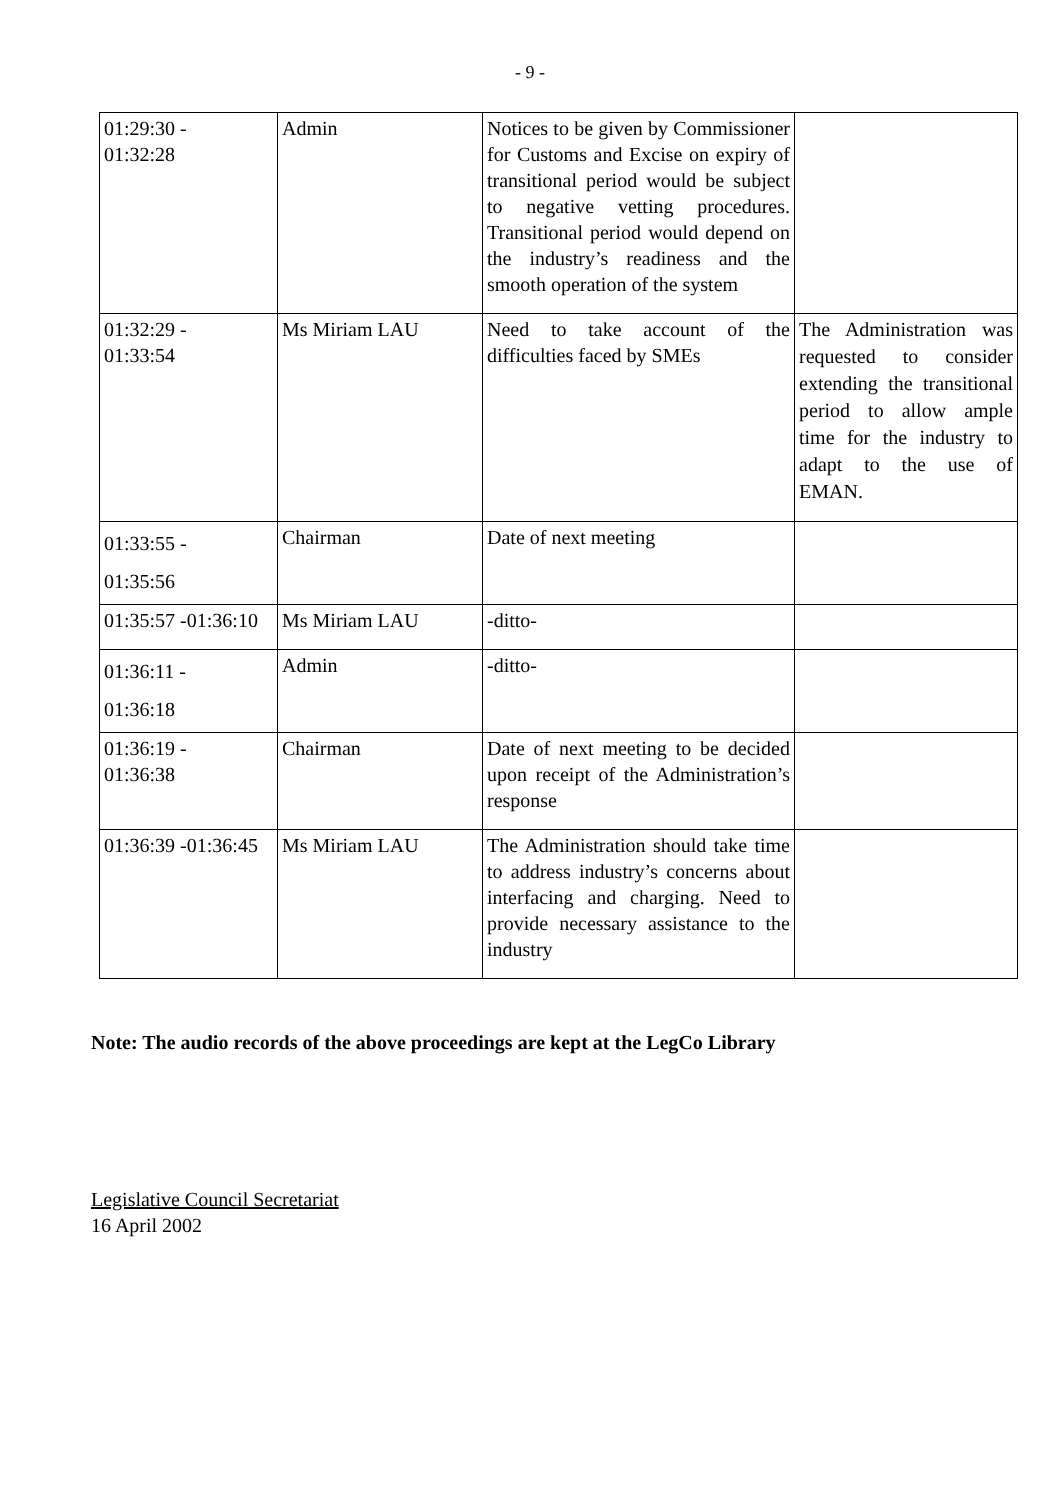- 9 -
| 01:29:30 - 01:32:28 | Admin | Notices to be given by Commissioner for Customs and Excise on expiry of transitional period would be subject to negative vetting procedures. Transitional period would depend on the industry’s readiness and the smooth operation of the system | |
| 01:32:29 - 01:33:54 | Ms Miriam LAU | Need to take account of the difficulties faced by SMEs | The Administration was requested to consider extending the transitional period to allow ample time for the industry to adapt to the use of EMAN. |
| 01:33:55 - 01:35:56 | Chairman | Date of next meeting | |
| 01:35:57 -01:36:10 | Ms Miriam LAU | -ditto- | |
| 01:36:11 - 01:36:18 | Admin | -ditto- | |
| 01:36:19 - 01:36:38 | Chairman | Date of next meeting to be decided upon receipt of the Administration’s response | |
| 01:36:39 -01:36:45 | Ms Miriam LAU | The Administration should take time to address industry’s concerns about interfacing and charging. Need to provide necessary assistance to the industry | |
Note: The audio records of the above proceedings are kept at the LegCo Library
Legislative Council Secretariat
16 April 2002